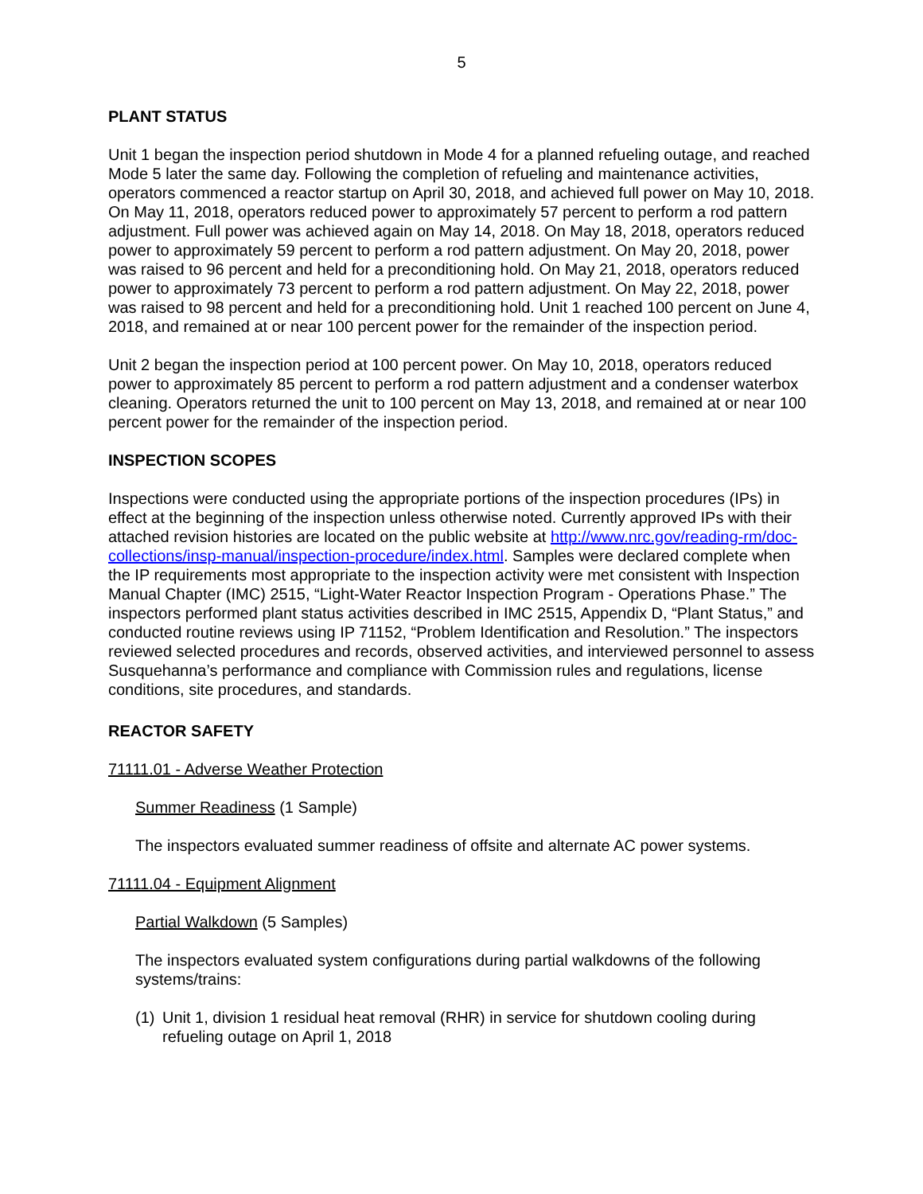5
PLANT STATUS
Unit 1 began the inspection period shutdown in Mode 4 for a planned refueling outage, and reached Mode 5 later the same day. Following the completion of refueling and maintenance activities, operators commenced a reactor startup on April 30, 2018, and achieved full power on May 10, 2018. On May 11, 2018, operators reduced power to approximately 57 percent to perform a rod pattern adjustment. Full power was achieved again on May 14, 2018. On May 18, 2018, operators reduced power to approximately 59 percent to perform a rod pattern adjustment. On May 20, 2018, power was raised to 96 percent and held for a preconditioning hold. On May 21, 2018, operators reduced power to approximately 73 percent to perform a rod pattern adjustment. On May 22, 2018, power was raised to 98 percent and held for a preconditioning hold. Unit 1 reached 100 percent on June 4, 2018, and remained at or near 100 percent power for the remainder of the inspection period.
Unit 2 began the inspection period at 100 percent power. On May 10, 2018, operators reduced power to approximately 85 percent to perform a rod pattern adjustment and a condenser waterbox cleaning. Operators returned the unit to 100 percent on May 13, 2018, and remained at or near 100 percent power for the remainder of the inspection period.
INSPECTION SCOPES
Inspections were conducted using the appropriate portions of the inspection procedures (IPs) in effect at the beginning of the inspection unless otherwise noted. Currently approved IPs with their attached revision histories are located on the public website at http://www.nrc.gov/reading-rm/doc-collections/insp-manual/inspection-procedure/index.html. Samples were declared complete when the IP requirements most appropriate to the inspection activity were met consistent with Inspection Manual Chapter (IMC) 2515, “Light-Water Reactor Inspection Program - Operations Phase.” The inspectors performed plant status activities described in IMC 2515, Appendix D, “Plant Status,” and conducted routine reviews using IP 71152, “Problem Identification and Resolution.” The inspectors reviewed selected procedures and records, observed activities, and interviewed personnel to assess Susquehanna’s performance and compliance with Commission rules and regulations, license conditions, site procedures, and standards.
REACTOR SAFETY
71111.01 - Adverse Weather Protection
Summer Readiness (1 Sample)
The inspectors evaluated summer readiness of offsite and alternate AC power systems.
71111.04 - Equipment Alignment
Partial Walkdown (5 Samples)
The inspectors evaluated system configurations during partial walkdowns of the following systems/trains:
(1) Unit 1, division 1 residual heat removal (RHR) in service for shutdown cooling during refueling outage on April 1, 2018